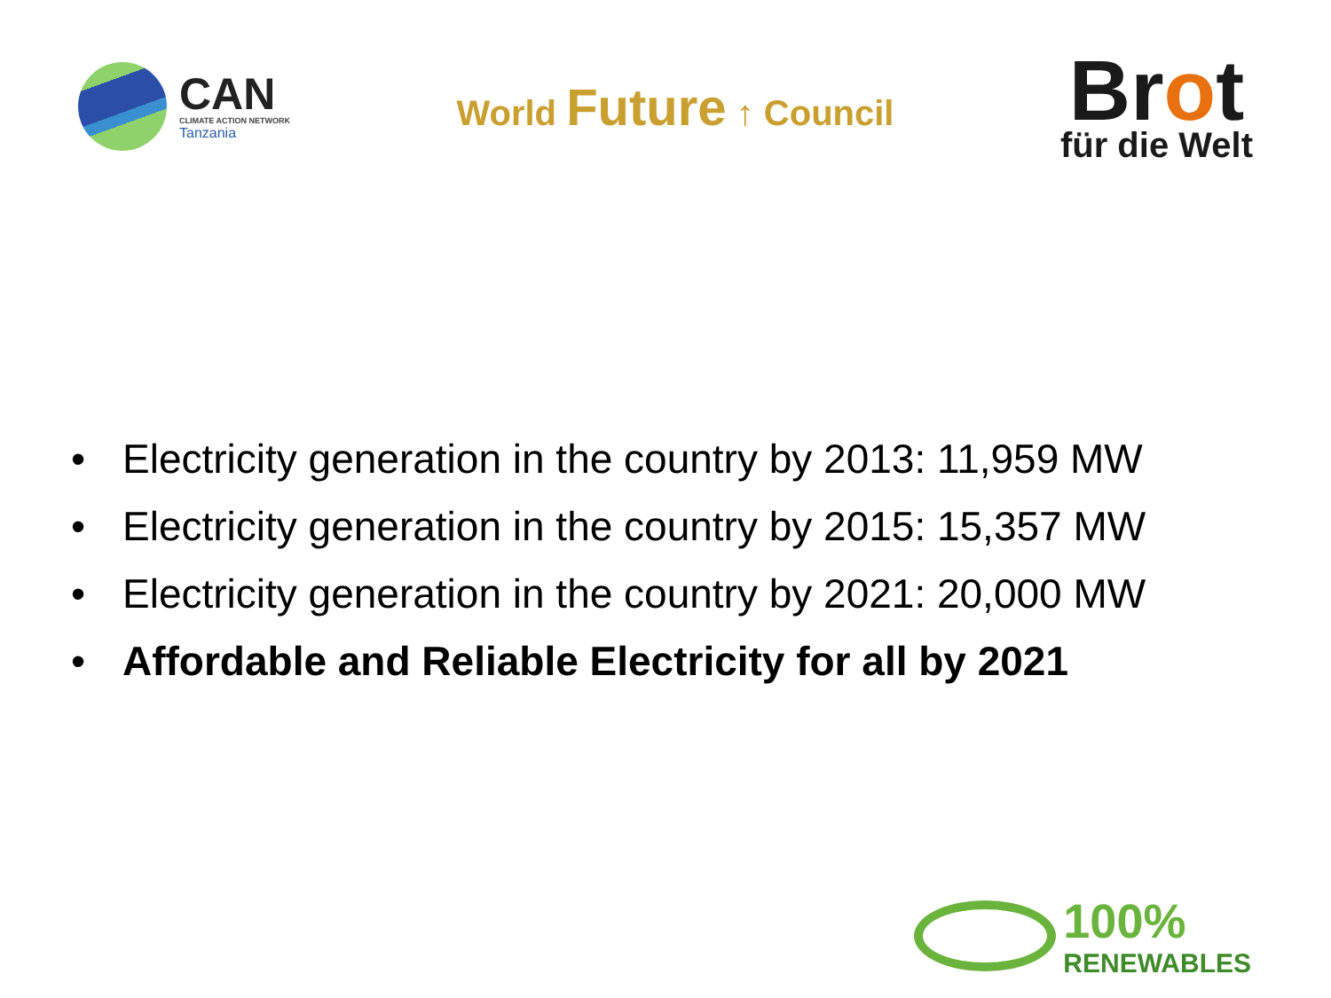CAN
CLIMATE ACTION NETWORK
Tanzania
World Future ↑ Council
Brot
für die Welt
• Electricity generation in the country by 2013: 11,959 MW
• Electricity generation in the country by 2015: 15,357 MW
• Electricity generation in the country by 2021: 20,000 MW
• Affordable and Reliable Electricity for all by 2021
100%
RENEWABLES